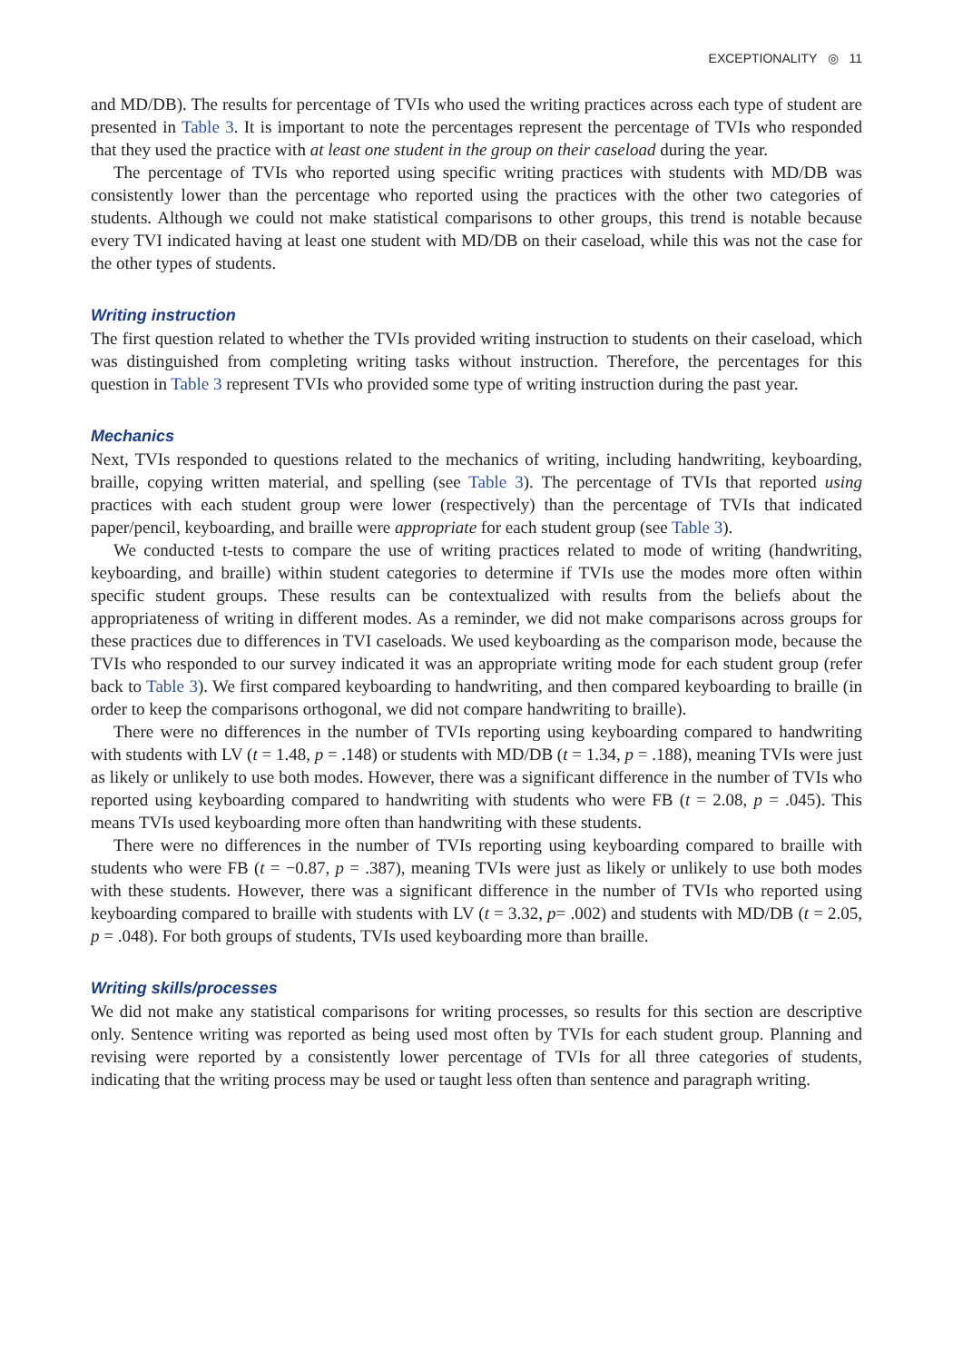EXCEPTIONALITY ◎ 11
and MD/DB). The results for percentage of TVIs who used the writing practices across each type of student are presented in Table 3. It is important to note the percentages represent the percentage of TVIs who responded that they used the practice with at least one student in the group on their caseload during the year.
The percentage of TVIs who reported using specific writing practices with students with MD/DB was consistently lower than the percentage who reported using the practices with the other two categories of students. Although we could not make statistical comparisons to other groups, this trend is notable because every TVI indicated having at least one student with MD/DB on their caseload, while this was not the case for the other types of students.
Writing instruction
The first question related to whether the TVIs provided writing instruction to students on their caseload, which was distinguished from completing writing tasks without instruction. Therefore, the percentages for this question in Table 3 represent TVIs who provided some type of writing instruction during the past year.
Mechanics
Next, TVIs responded to questions related to the mechanics of writing, including handwriting, keyboarding, braille, copying written material, and spelling (see Table 3). The percentage of TVIs that reported using practices with each student group were lower (respectively) than the percentage of TVIs that indicated paper/pencil, keyboarding, and braille were appropriate for each student group (see Table 3).
We conducted t-tests to compare the use of writing practices related to mode of writing (handwriting, keyboarding, and braille) within student categories to determine if TVIs use the modes more often within specific student groups. These results can be contextualized with results from the beliefs about the appropriateness of writing in different modes. As a reminder, we did not make comparisons across groups for these practices due to differences in TVI caseloads. We used keyboarding as the comparison mode, because the TVIs who responded to our survey indicated it was an appropriate writing mode for each student group (refer back to Table 3). We first compared keyboarding to handwriting, and then compared keyboarding to braille (in order to keep the comparisons orthogonal, we did not compare handwriting to braille).
There were no differences in the number of TVIs reporting using keyboarding compared to handwriting with students with LV (t = 1.48, p = .148) or students with MD/DB (t = 1.34, p = .188), meaning TVIs were just as likely or unlikely to use both modes. However, there was a significant difference in the number of TVIs who reported using keyboarding compared to handwriting with students who were FB (t = 2.08, p = .045). This means TVIs used keyboarding more often than handwriting with these students.
There were no differences in the number of TVIs reporting using keyboarding compared to braille with students who were FB (t = −0.87, p = .387), meaning TVIs were just as likely or unlikely to use both modes with these students. However, there was a significant difference in the number of TVIs who reported using keyboarding compared to braille with students with LV (t = 3.32, p= .002) and students with MD/DB (t = 2.05, p = .048). For both groups of students, TVIs used keyboarding more than braille.
Writing skills/processes
We did not make any statistical comparisons for writing processes, so results for this section are descriptive only. Sentence writing was reported as being used most often by TVIs for each student group. Planning and revising were reported by a consistently lower percentage of TVIs for all three categories of students, indicating that the writing process may be used or taught less often than sentence and paragraph writing.